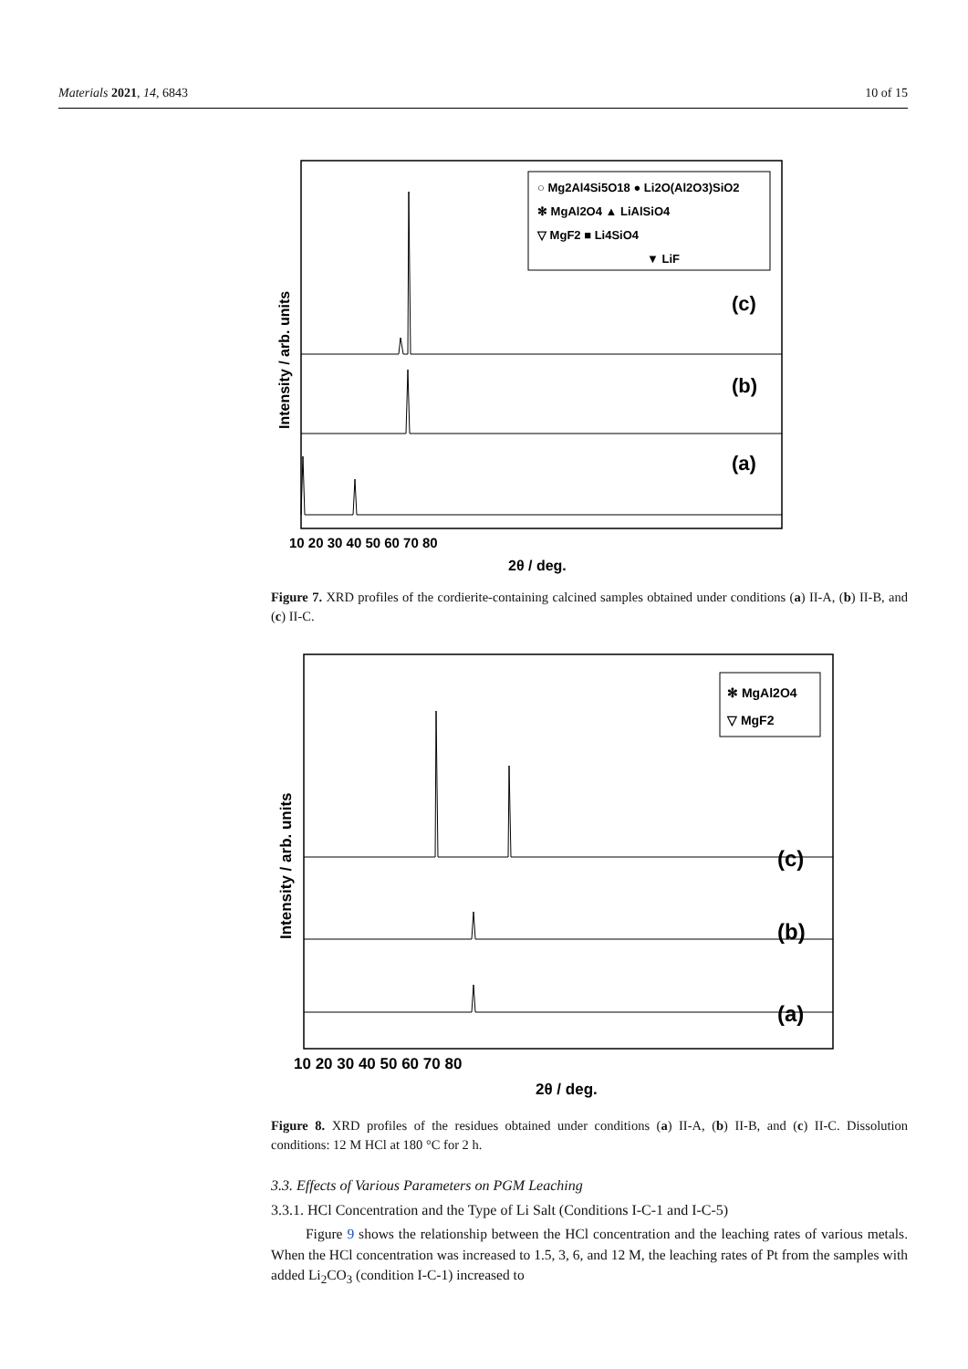Materials 2021, 14, 6843 10 of 15
○ Mg2Al4Si5O18 ● Li2O(Al2O3)SiO2
✻ MgAl2O4 ▲ LiAlSiO4
▽ MgF2 ■ Li4SiO4
▼ LiF
(c)
(b)
(a)
10 20 30 40 50 60 70 80
2θ / deg.
Intensity / arb. units
Figure 7. XRD profiles of the cordierite-containing calcined samples obtained under conditions (a) II-A, (b) II-B, and (c) II-C.
✻ MgAl2O4
▽ MgF2
(c)
(b)
(a)
10 20 30 40 50 60 70 80
2θ / deg.
Intensity / arb. units
Figure 8. XRD profiles of the residues obtained under conditions (a) II-A, (b) II-B, and (c) II-C. Dissolution conditions: 12 M HCl at 180 °C for 2 h.
3.3. Effects of Various Parameters on PGM Leaching
3.3.1. HCl Concentration and the Type of Li Salt (Conditions I-C-1 and I-C-5)
Figure 9 shows the relationship between the HCl concentration and the leaching rates of various metals. When the HCl concentration was increased to 1.5, 3, 6, and 12 M, the leaching rates of Pt from the samples with added Li<sub>2</sub>CO<sub>3</sub> (condition I-C-1) increased to